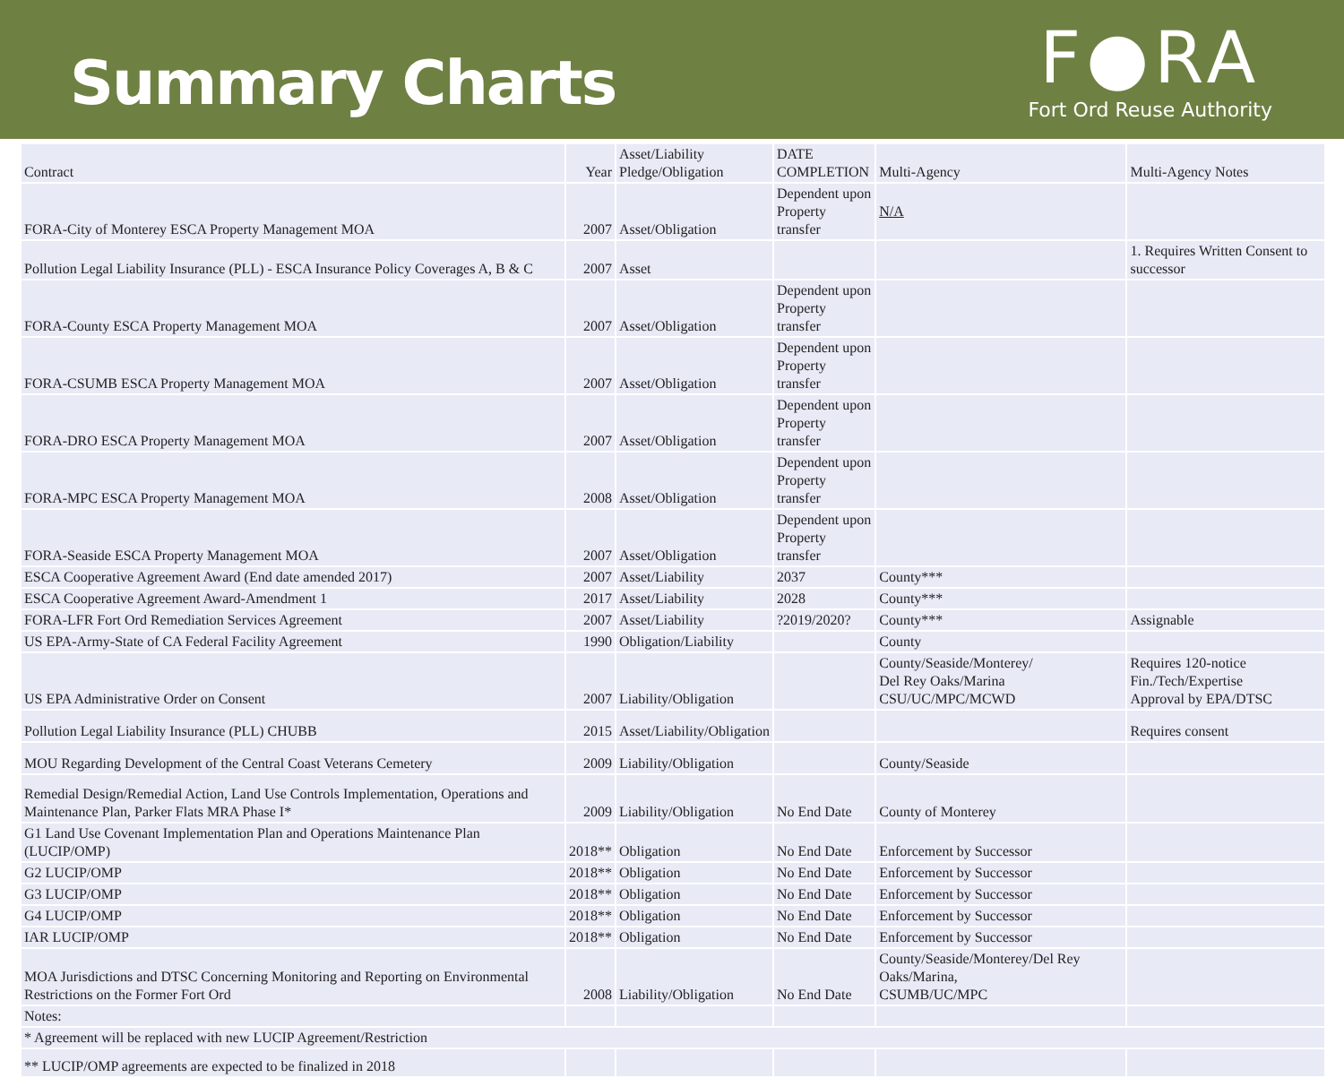Summary Charts
F●RA
Fort Ord Reuse Authority
| Contract | Year | Asset/Liability Pledge/Obligation | DATE COMPLETION | Multi-Agency | Multi-Agency Notes |
| FORA-City of Monterey ESCA Property Management MOA | 2007 | Asset/Obligation | Dependent upon Property transfer | N/A | |
| Pollution Legal Liability Insurance (PLL) - ESCA Insurance Policy Coverages A, B & C | 2007 | Asset | | | 1. Requires Written Consent to successor |
| FORA-County ESCA Property Management MOA | 2007 | Asset/Obligation | Dependent upon Property transfer | | |
| FORA-CSUMB ESCA Property Management MOA | 2007 | Asset/Obligation | Dependent upon Property transfer | | |
| FORA-DRO ESCA Property Management MOA | 2007 | Asset/Obligation | Dependent upon Property transfer | | |
| FORA-MPC ESCA Property Management MOA | 2008 | Asset/Obligation | Dependent upon Property transfer | | |
| FORA-Seaside ESCA Property Management MOA | 2007 | Asset/Obligation | Dependent upon Property transfer | | |
| ESCA Cooperative Agreement Award (End date amended 2017) | 2007 | Asset/Liability | 2037 | County*** | |
| ESCA Cooperative Agreement Award-Amendment 1 | 2017 | Asset/Liability | 2028 | County*** | |
| FORA-LFR Fort Ord Remediation Services Agreement | 2007 | Asset/Liability | ?2019/2020? | County*** | Assignable |
| US EPA-Army-State of CA Federal Facility Agreement | 1990 | Obligation/Liability | | County | |
| US EPA Administrative Order on Consent | 2007 | Liability/Obligation | | County/Seaside/Monterey/ Del Rey Oaks/Marina CSU/UC/MPC/MCWD | Requires 120-notice Fin./Tech/Expertise Approval by EPA/DTSC |
| Pollution Legal Liability Insurance (PLL) CHUBB | 2015 | Asset/Liability/Obligation | | | Requires consent |
| MOU Regarding Development of the Central Coast Veterans Cemetery | 2009 | Liability/Obligation | | County/Seaside | |
| Remedial Design/Remedial Action, Land Use Controls Implementation, Operations and Maintenance Plan, Parker Flats MRA Phase I* | 2009 | Liability/Obligation | No End Date | County of Monterey | |
| G1 Land Use Covenant Implementation Plan and Operations Maintenance Plan (LUCIP/OMP) | 2018** | Obligation | No End Date | Enforcement by Successor | |
| G2 LUCIP/OMP | 2018** | Obligation | No End Date | Enforcement by Successor | |
| G3 LUCIP/OMP | 2018** | Obligation | No End Date | Enforcement by Successor | |
| G4 LUCIP/OMP | 2018** | Obligation | No End Date | Enforcement by Successor | |
| IAR LUCIP/OMP | 2018** | Obligation | No End Date | Enforcement by Successor | |
| MOA Jurisdictions and DTSC Concerning Monitoring and Reporting on Environmental Restrictions on the Former Fort Ord | 2008 | Liability/Obligation | No End Date | County/Seaside/Monterey/Del Rey Oaks/Marina, CSUMB/UC/MPC | |
| Notes: | | | | | |
| * Agreement will be replaced with new LUCIP Agreement/Restriction | | | | | |
| ** LUCIP/OMP agreements are expected to be finalized in 2018 | | | | | |